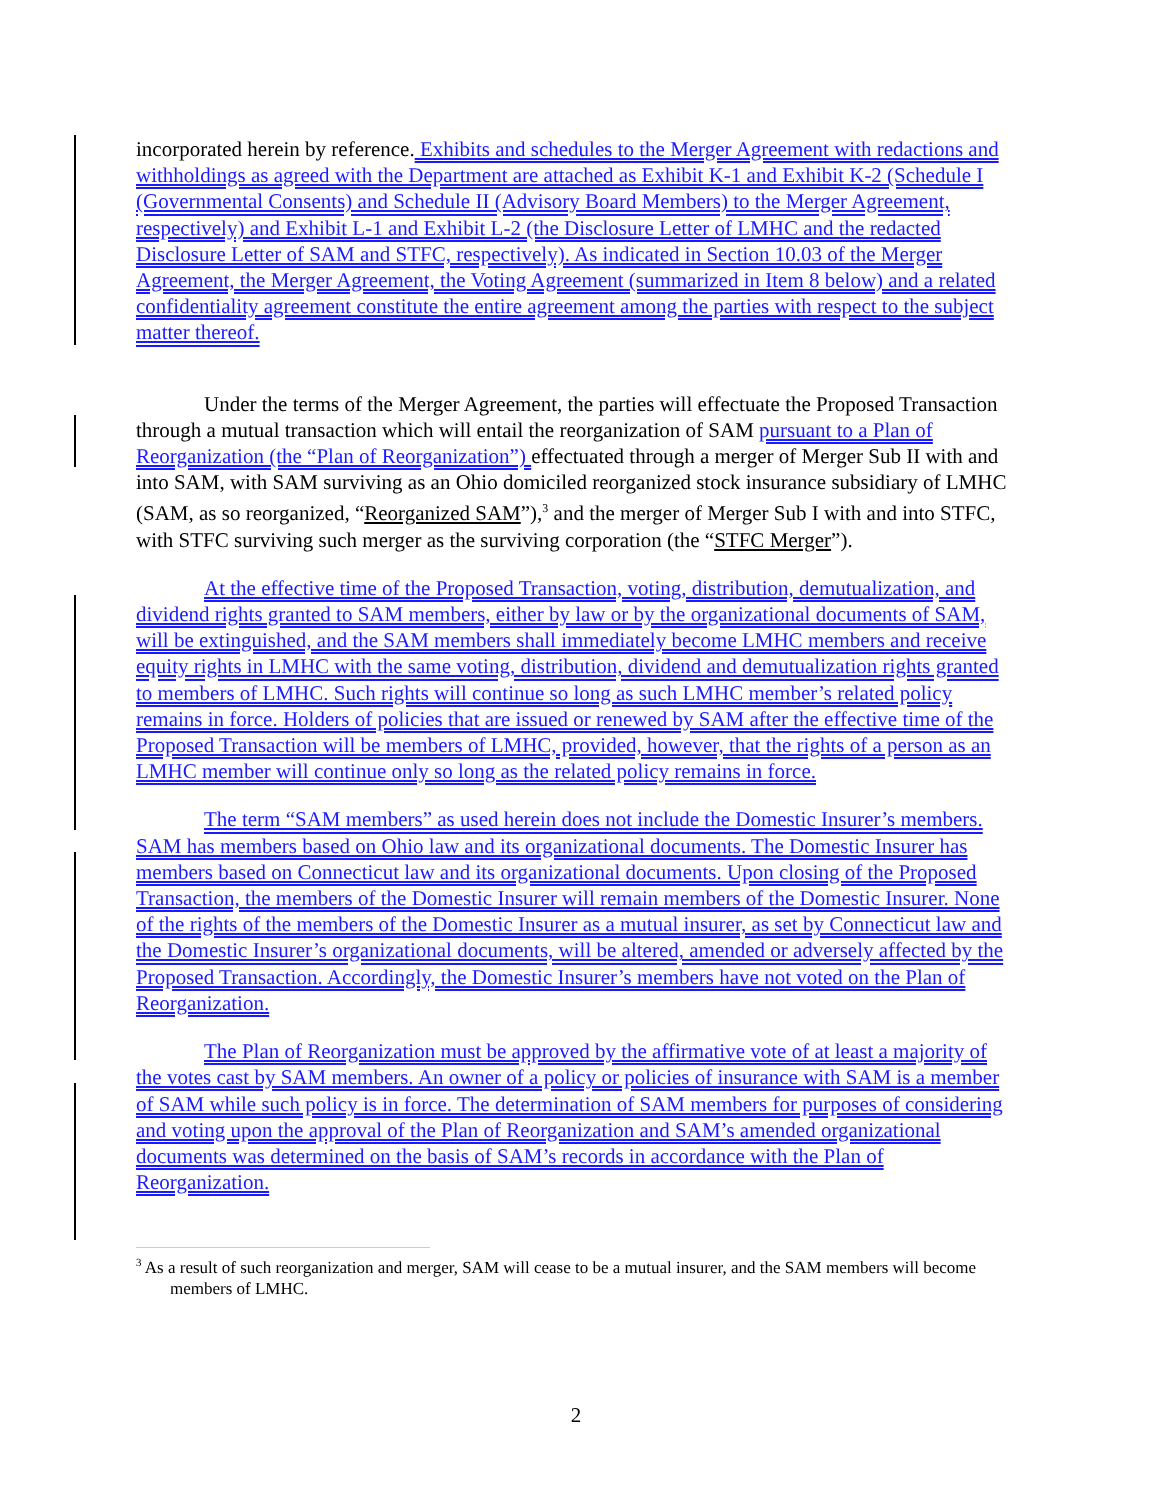incorporated herein by reference. Exhibits and schedules to the Merger Agreement with redactions and withholdings as agreed with the Department are attached as Exhibit K-1 and Exhibit K-2 (Schedule I (Governmental Consents) and Schedule II (Advisory Board Members) to the Merger Agreement, respectively) and Exhibit L-1 and Exhibit L-2 (the Disclosure Letter of LMHC and the redacted Disclosure Letter of SAM and STFC, respectively). As indicated in Section 10.03 of the Merger Agreement, the Merger Agreement, the Voting Agreement (summarized in Item 8 below) and a related confidentiality agreement constitute the entire agreement among the parties with respect to the subject matter thereof.
Under the terms of the Merger Agreement, the parties will effectuate the Proposed Transaction through a mutual transaction which will entail the reorganization of SAM pursuant to a Plan of Reorganization (the “Plan of Reorganization”) effectuated through a merger of Merger Sub II with and into SAM, with SAM surviving as an Ohio domiciled reorganized stock insurance subsidiary of LMHC (SAM, as so reorganized, “Reorganized SAM”),<sup>3</sup> and the merger of Merger Sub I with and into STFC, with STFC surviving such merger as the surviving corporation (the “STFC Merger”).
At the effective time of the Proposed Transaction, voting, distribution, demutualization, and dividend rights granted to SAM members, either by law or by the organizational documents of SAM, will be extinguished, and the SAM members shall immediately become LMHC members and receive equity rights in LMHC with the same voting, distribution, dividend and demutualization rights granted to members of LMHC. Such rights will continue so long as such LMHC member’s related policy remains in force. Holders of policies that are issued or renewed by SAM after the effective time of the Proposed Transaction will be members of LMHC, provided, however, that the rights of a person as an LMHC member will continue only so long as the related policy remains in force.
The term “SAM members” as used herein does not include the Domestic Insurer’s members. SAM has members based on Ohio law and its organizational documents. The Domestic Insurer has members based on Connecticut law and its organizational documents. Upon closing of the Proposed Transaction, the members of the Domestic Insurer will remain members of the Domestic Insurer. None of the rights of the members of the Domestic Insurer as a mutual insurer, as set by Connecticut law and the Domestic Insurer’s organizational documents, will be altered, amended or adversely affected by the Proposed Transaction. Accordingly, the Domestic Insurer’s members have not voted on the Plan of Reorganization.
The Plan of Reorganization must be approved by the affirmative vote of at least a majority of the votes cast by SAM members. An owner of a policy or policies of insurance with SAM is a member of SAM while such policy is in force. The determination of SAM members for purposes of considering and voting upon the approval of the Plan of Reorganization and SAM’s amended organizational documents was determined on the basis of SAM’s records in accordance with the Plan of Reorganization.
<sup>3</sup> As a result of such reorganization and merger, SAM will cease to be a mutual insurer, and the SAM members will become members of LMHC.
2